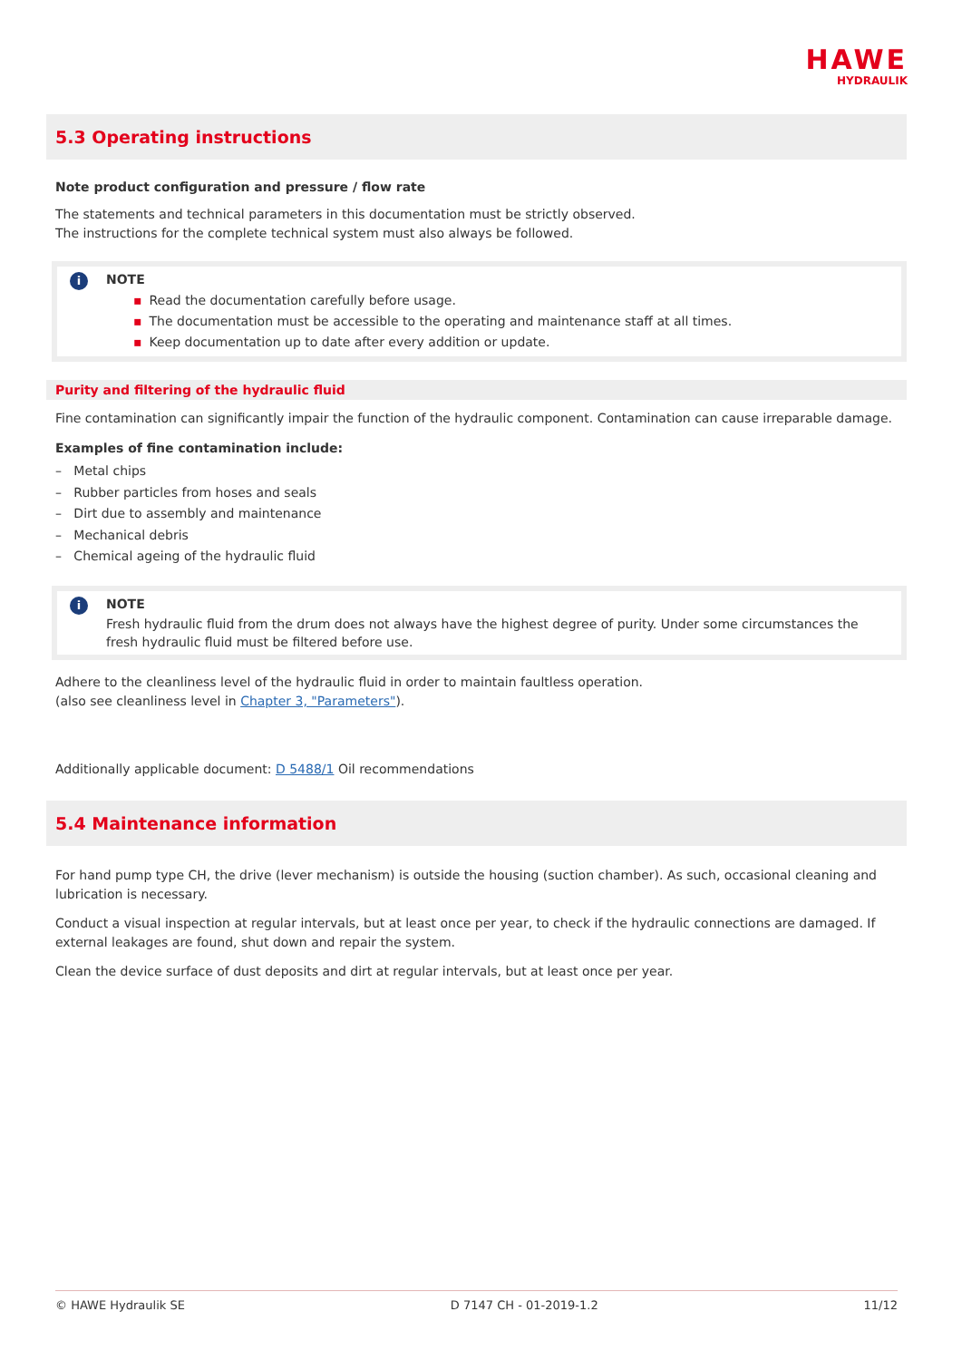HAWE
HYDRAULIK
5.3 Operating instructions
Note product configuration and pressure / flow rate
The statements and technical parameters in this documentation must be strictly observed.
The instructions for the complete technical system must also always be followed.
i
NOTE
▪ Read the documentation carefully before usage.
▪ The documentation must be accessible to the operating and maintenance staff at all times.
▪ Keep documentation up to date after every addition or update.
Purity and filtering of the hydraulic fluid
Fine contamination can significantly impair the function of the hydraulic component. Contamination can cause irreparable damage.
Examples of fine contamination include:
– Metal chips
– Rubber particles from hoses and seals
– Dirt due to assembly and maintenance
– Mechanical debris
– Chemical ageing of the hydraulic fluid
i
NOTE
Fresh hydraulic fluid from the drum does not always have the highest degree of purity. Under some circumstances the fresh hydraulic fluid must be filtered before use.
Adhere to the cleanliness level of the hydraulic fluid in order to maintain faultless operation.
(also see cleanliness level in Chapter 3, "Parameters").
Additionally applicable document: D 5488/1 Oil recommendations
5.4 Maintenance information
For hand pump type CH, the drive (lever mechanism) is outside the housing (suction chamber). As such, occasional cleaning and lubrication is necessary.
Conduct a visual inspection at regular intervals, but at least once per year, to check if the hydraulic connections are damaged. If external leakages are found, shut down and repair the system.
Clean the device surface of dust deposits and dirt at regular intervals, but at least once per year.
© HAWE Hydraulik SE D 7147 CH - 01-2019-1.2 11/12